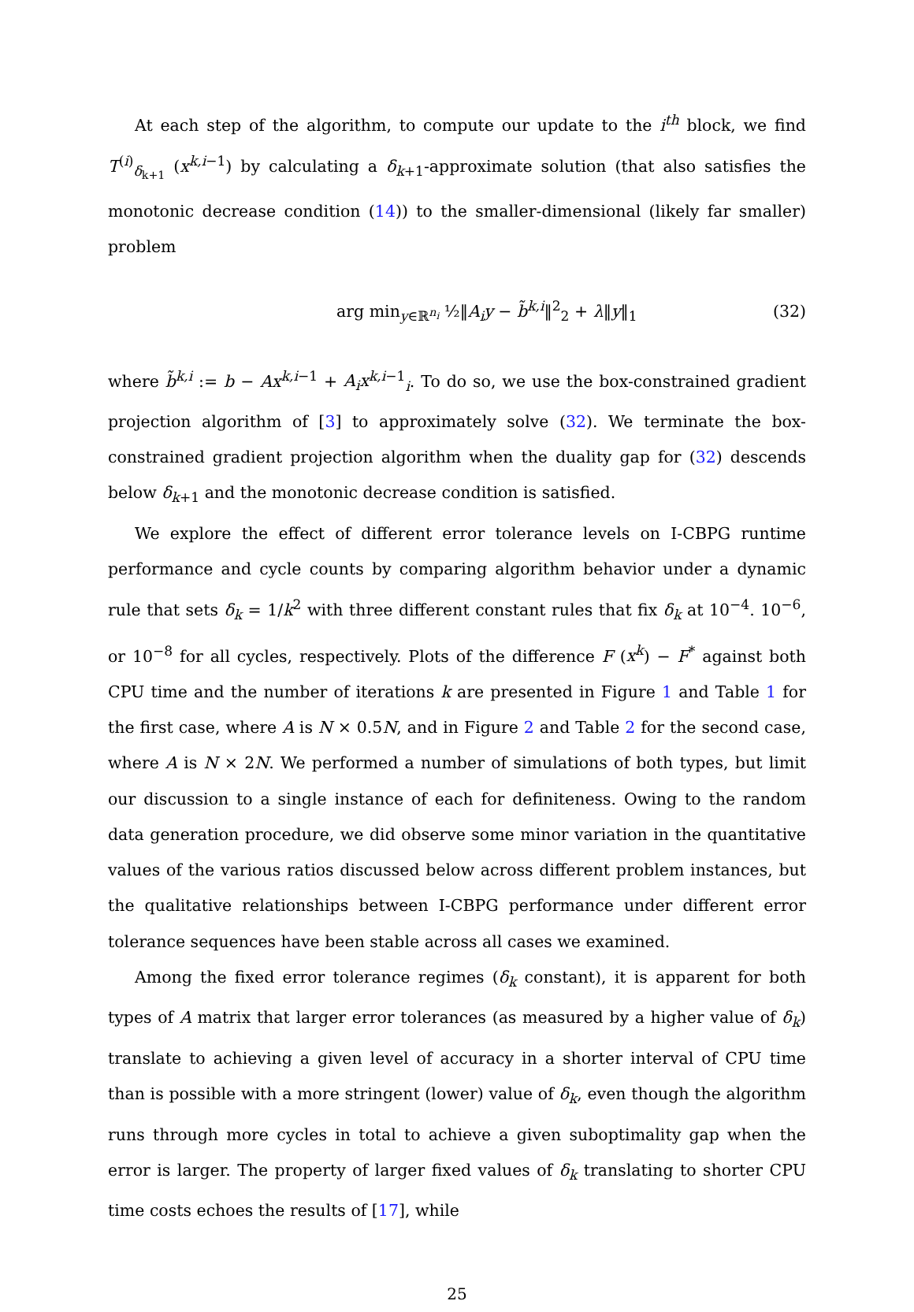At each step of the algorithm, to compute our update to the i<sup>th</sup> block, we find T<sup>(i)</sup><sub>δ<sub>k+1</sub></sub> (x<sup>k,i−1</sup>) by calculating a δ<sub>k+1</sub>-approximate solution (that also satisfies the monotonic decrease condition (14)) to the smaller-dimensional (likely far smaller) problem
arg min<sub>y∈ℝ<sup>n<sub>i</sub></sup></sub> ½‖A<sub>i</sub>y − b̃<sup>k,i</sup>‖<sup>2</sup><sub>2</sub> + λ‖y‖<sub>1</sub> (32)
where b̃<sup>k,i</sup> := b − Ax<sup>k,i−1</sup> + A<sub>i</sub>x<sup>k,i−1</sup><sub>i</sub>. To do so, we use the box-constrained gradient projection algorithm of [3] to approximately solve (32). We terminate the box-constrained gradient projection algorithm when the duality gap for (32) descends below δ<sub>k+1</sub> and the monotonic decrease condition is satisfied.
We explore the effect of different error tolerance levels on I-CBPG runtime performance and cycle counts by comparing algorithm behavior under a dynamic rule that sets δ<sub>k</sub> = 1/k<sup>2</sup> with three different constant rules that fix δ<sub>k</sub> at 10<sup>−4</sup>. 10<sup>−6</sup>, or 10<sup>−8</sup> for all cycles, respectively. Plots of the difference F (x<sup>k</sup>) − F<sup>*</sup> against both CPU time and the number of iterations k are presented in Figure 1 and Table 1 for the first case, where A is N × 0.5N, and in Figure 2 and Table 2 for the second case, where A is N × 2N. We performed a number of simulations of both types, but limit our discussion to a single instance of each for definiteness. Owing to the random data generation procedure, we did observe some minor variation in the quantitative values of the various ratios discussed below across different problem instances, but the qualitative relationships between I-CBPG performance under different error tolerance sequences have been stable across all cases we examined.
Among the fixed error tolerance regimes (δ<sub>k</sub> constant), it is apparent for both types of A matrix that larger error tolerances (as measured by a higher value of δ<sub>k</sub>) translate to achieving a given level of accuracy in a shorter interval of CPU time than is possible with a more stringent (lower) value of δ<sub>k</sub>, even though the algorithm runs through more cycles in total to achieve a given suboptimality gap when the error is larger. The property of larger fixed values of δ<sub>k</sub> translating to shorter CPU time costs echoes the results of [17], while
25